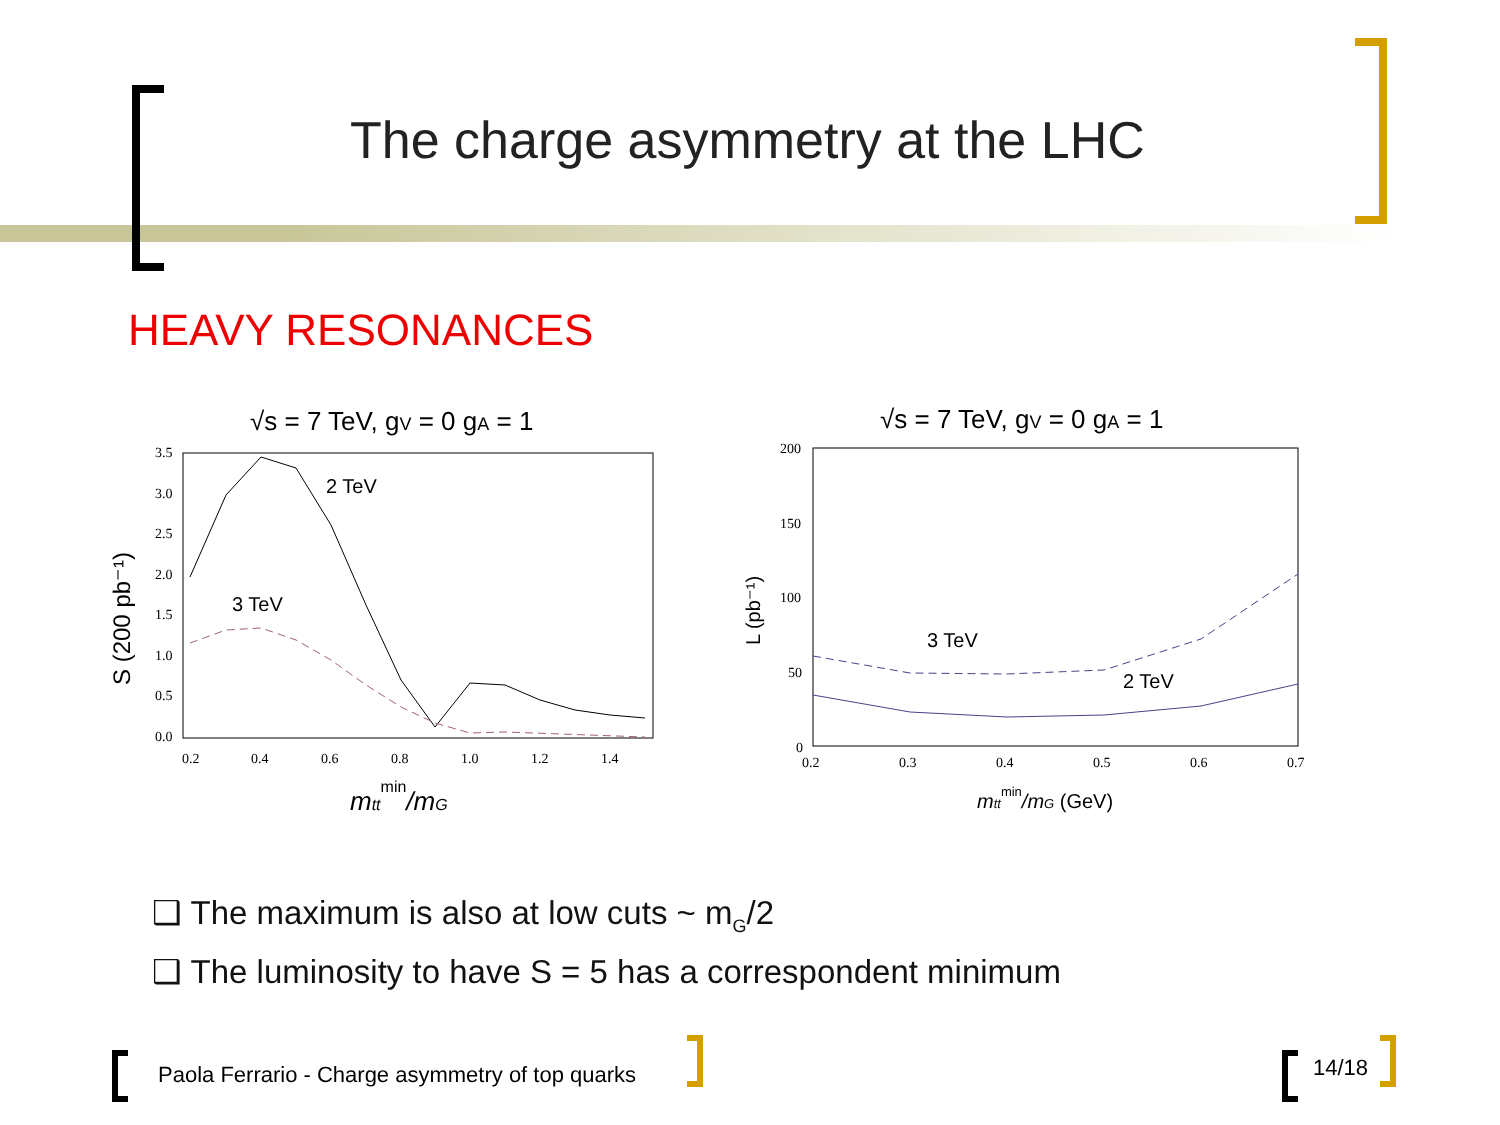The charge asymmetry at the LHC
HEAVY RESONANCES
√s = 7 TeV, gV = 0 gA = 1
2 TeV
3 TeV
3.5
3.0
2.5
2.0
1.5
1.0
0.5
0.0
0.2
0.4
0.6
0.8
1.0
1.2
1.4
mttmin/mG
S (200 pb⁻¹)
√s = 7 TeV, gV = 0 gA = 1
3 TeV
2 TeV
200
150
100
50
0
0.2
0.3
0.4
0.5
0.6
0.7
mttmin/mG (GeV)
L (pb⁻¹)
❑ The maximum is also at low cuts ~ m<sub>G</sub>/2
❑ The luminosity to have S = 5 has a correspondent minimum
Paola Ferrario - Charge asymmetry of top quarks
14/18